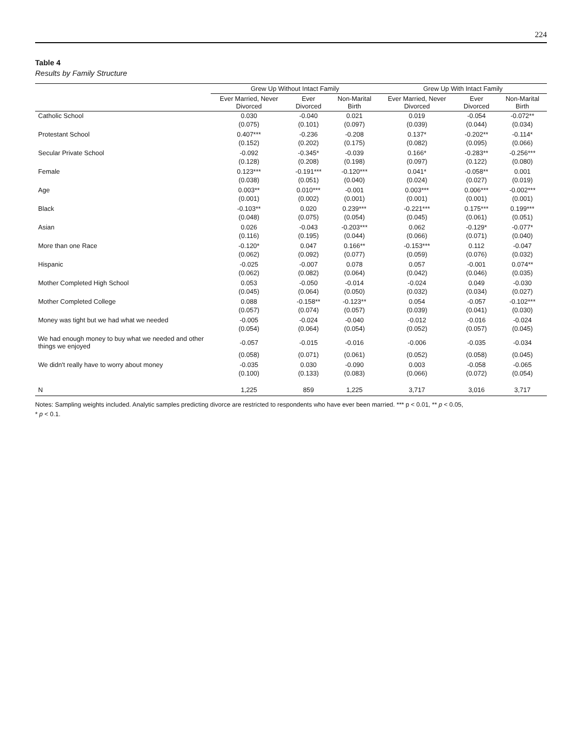224
Table 4
Results by Family Structure
| | Grew Up Without Intact Family | | | Grew Up With Intact Family | | |
| --- | --- | --- | --- | --- | --- | --- |
| | Ever Married, Never Divorced | Ever Divorced | Non-Marital Birth | Ever Married, Never Divorced | Ever Divorced | Non-Marital Birth |
| Catholic School | 0.030 | -0.040 | 0.021 | 0.019 | -0.054 | -0.072** |
| | (0.075) | (0.101) | (0.097) | (0.039) | (0.044) | (0.034) |
| Protestant School | 0.407*** | -0.236 | -0.208 | 0.137* | -0.202** | -0.114* |
| | (0.152) | (0.202) | (0.175) | (0.082) | (0.095) | (0.066) |
| Secular Private School | -0.092 | -0.345* | -0.039 | 0.166* | -0.283** | -0.256*** |
| | (0.128) | (0.208) | (0.198) | (0.097) | (0.122) | (0.080) |
| Female | 0.123*** | -0.191*** | -0.120*** | 0.041* | -0.058** | 0.001 |
| | (0.038) | (0.051) | (0.040) | (0.024) | (0.027) | (0.019) |
| Age | 0.003** | 0.010*** | -0.001 | 0.003*** | 0.006*** | -0.002*** |
| | (0.001) | (0.002) | (0.001) | (0.001) | (0.001) | (0.001) |
| Black | -0.103** | 0.020 | 0.239*** | -0.221*** | 0.175*** | 0.199*** |
| | (0.048) | (0.075) | (0.054) | (0.045) | (0.061) | (0.051) |
| Asian | 0.026 | -0.043 | -0.203*** | 0.062 | -0.129* | -0.077* |
| | (0.116) | (0.195) | (0.044) | (0.066) | (0.071) | (0.040) |
| More than one Race | -0.120* | 0.047 | 0.166** | -0.153*** | 0.112 | -0.047 |
| | (0.062) | (0.092) | (0.077) | (0.059) | (0.076) | (0.032) |
| Hispanic | -0.025 | -0.007 | 0.078 | 0.057 | -0.001 | 0.074** |
| | (0.062) | (0.082) | (0.064) | (0.042) | (0.046) | (0.035) |
| Mother Completed High School | 0.053 | -0.050 | -0.014 | -0.024 | 0.049 | -0.030 |
| | (0.045) | (0.064) | (0.050) | (0.032) | (0.034) | (0.027) |
| Mother Completed College | 0.088 | -0.158** | -0.123** | 0.054 | -0.057 | -0.102*** |
| | (0.057) | (0.074) | (0.057) | (0.039) | (0.041) | (0.030) |
| Money was tight but we had what we needed | -0.005 | -0.024 | -0.040 | -0.012 | -0.016 | -0.024 |
| | (0.054) | (0.064) | (0.054) | (0.052) | (0.057) | (0.045) |
| We had enough money to buy what we needed and other things we enjoyed | -0.057 | -0.015 | -0.016 | -0.006 | -0.035 | -0.034 |
| | (0.058) | (0.071) | (0.061) | (0.052) | (0.058) | (0.045) |
| We didn't really have to worry about money | -0.035 | 0.030 | -0.090 | 0.003 | -0.058 | -0.065 |
| | (0.100) | (0.133) | (0.083) | (0.066) | (0.072) | (0.054) |
| N | 1,225 | 859 | 1,225 | 3,717 | 3,016 | 3,717 |
Notes: Sampling weights included. Analytic samples predicting divorce are restricted to respondents who have ever been married. *** p < 0.01, ** p < 0.05,
* p < 0.1.